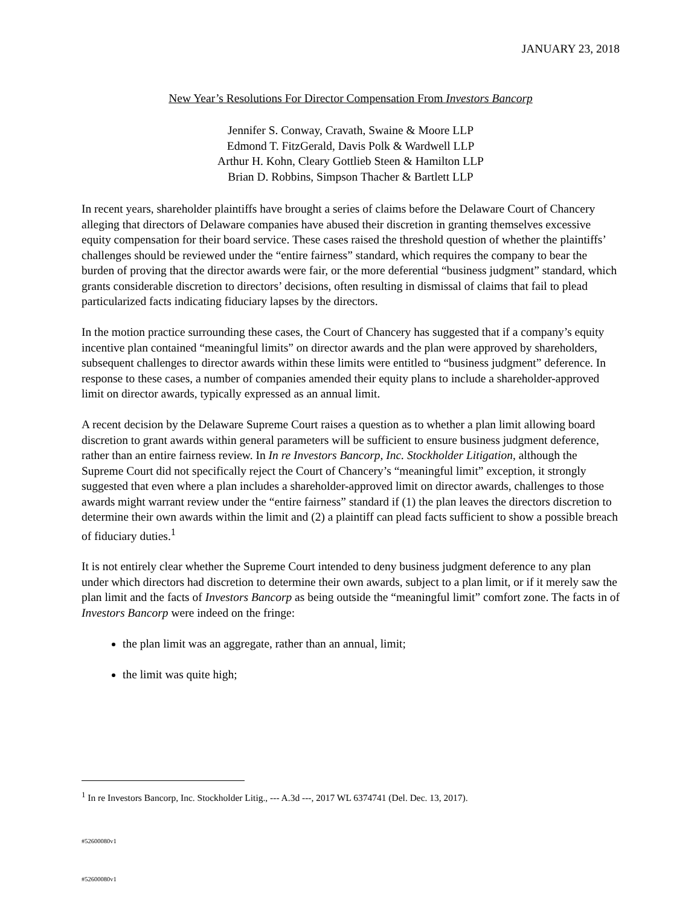JANUARY 23, 2018
New Year’s Resolutions For Director Compensation From Investors Bancorp
Jennifer S. Conway, Cravath, Swaine & Moore LLP
Edmond T. FitzGerald, Davis Polk & Wardwell LLP
Arthur H. Kohn, Cleary Gottlieb Steen & Hamilton LLP
Brian D. Robbins, Simpson Thacher & Bartlett LLP
In recent years, shareholder plaintiffs have brought a series of claims before the Delaware Court of Chancery alleging that directors of Delaware companies have abused their discretion in granting themselves excessive equity compensation for their board service. These cases raised the threshold question of whether the plaintiffs’ challenges should be reviewed under the “entire fairness” standard, which requires the company to bear the burden of proving that the director awards were fair, or the more deferential “business judgment” standard, which grants considerable discretion to directors’ decisions, often resulting in dismissal of claims that fail to plead particularized facts indicating fiduciary lapses by the directors.
In the motion practice surrounding these cases, the Court of Chancery has suggested that if a company’s equity incentive plan contained “meaningful limits” on director awards and the plan were approved by shareholders, subsequent challenges to director awards within these limits were entitled to “business judgment” deference. In response to these cases, a number of companies amended their equity plans to include a shareholder-approved limit on director awards, typically expressed as an annual limit.
A recent decision by the Delaware Supreme Court raises a question as to whether a plan limit allowing board discretion to grant awards within general parameters will be sufficient to ensure business judgment deference, rather than an entire fairness review. In In re Investors Bancorp, Inc. Stockholder Litigation, although the Supreme Court did not specifically reject the Court of Chancery’s “meaningful limit” exception, it strongly suggested that even where a plan includes a shareholder-approved limit on director awards, challenges to those awards might warrant review under the “entire fairness” standard if (1) the plan leaves the directors discretion to determine their own awards within the limit and (2) a plaintiff can plead facts sufficient to show a possible breach of fiduciary duties.<sup>1</sup>
It is not entirely clear whether the Supreme Court intended to deny business judgment deference to any plan under which directors had discretion to determine their own awards, subject to a plan limit, or if it merely saw the plan limit and the facts of Investors Bancorp as being outside the “meaningful limit” comfort zone. The facts in of Investors Bancorp were indeed on the fringe:
the plan limit was an aggregate, rather than an annual, limit;
the limit was quite high;
<sup>1</sup> In re Investors Bancorp, Inc. Stockholder Litig., --- A.3d ---, 2017 WL 6374741 (Del. Dec. 13, 2017).
#52600080v1
#52600080v1